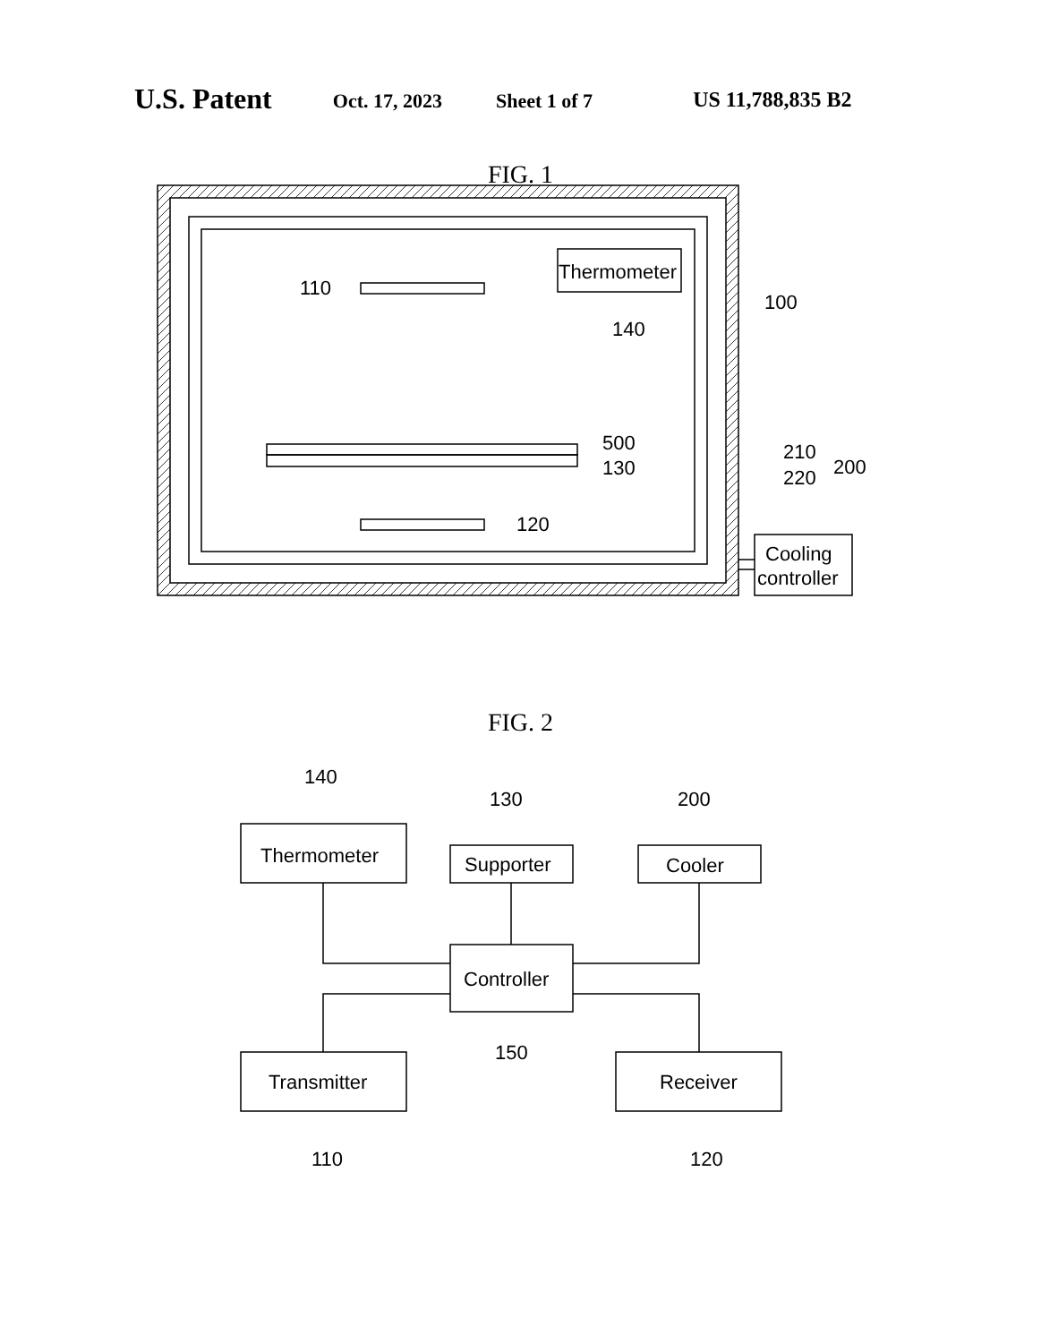U.S. Patent Oct. 17, 2023 Sheet 1 of 7 US 11,788,835 B2
FIG. 1
110
Thermometer
140
100
500
130
210
220
200
120
Cooling
controller
FIG. 2
140
130
200
Thermometer
Supporter
Cooler
Controller
150
Transmitter
Receiver
110
120